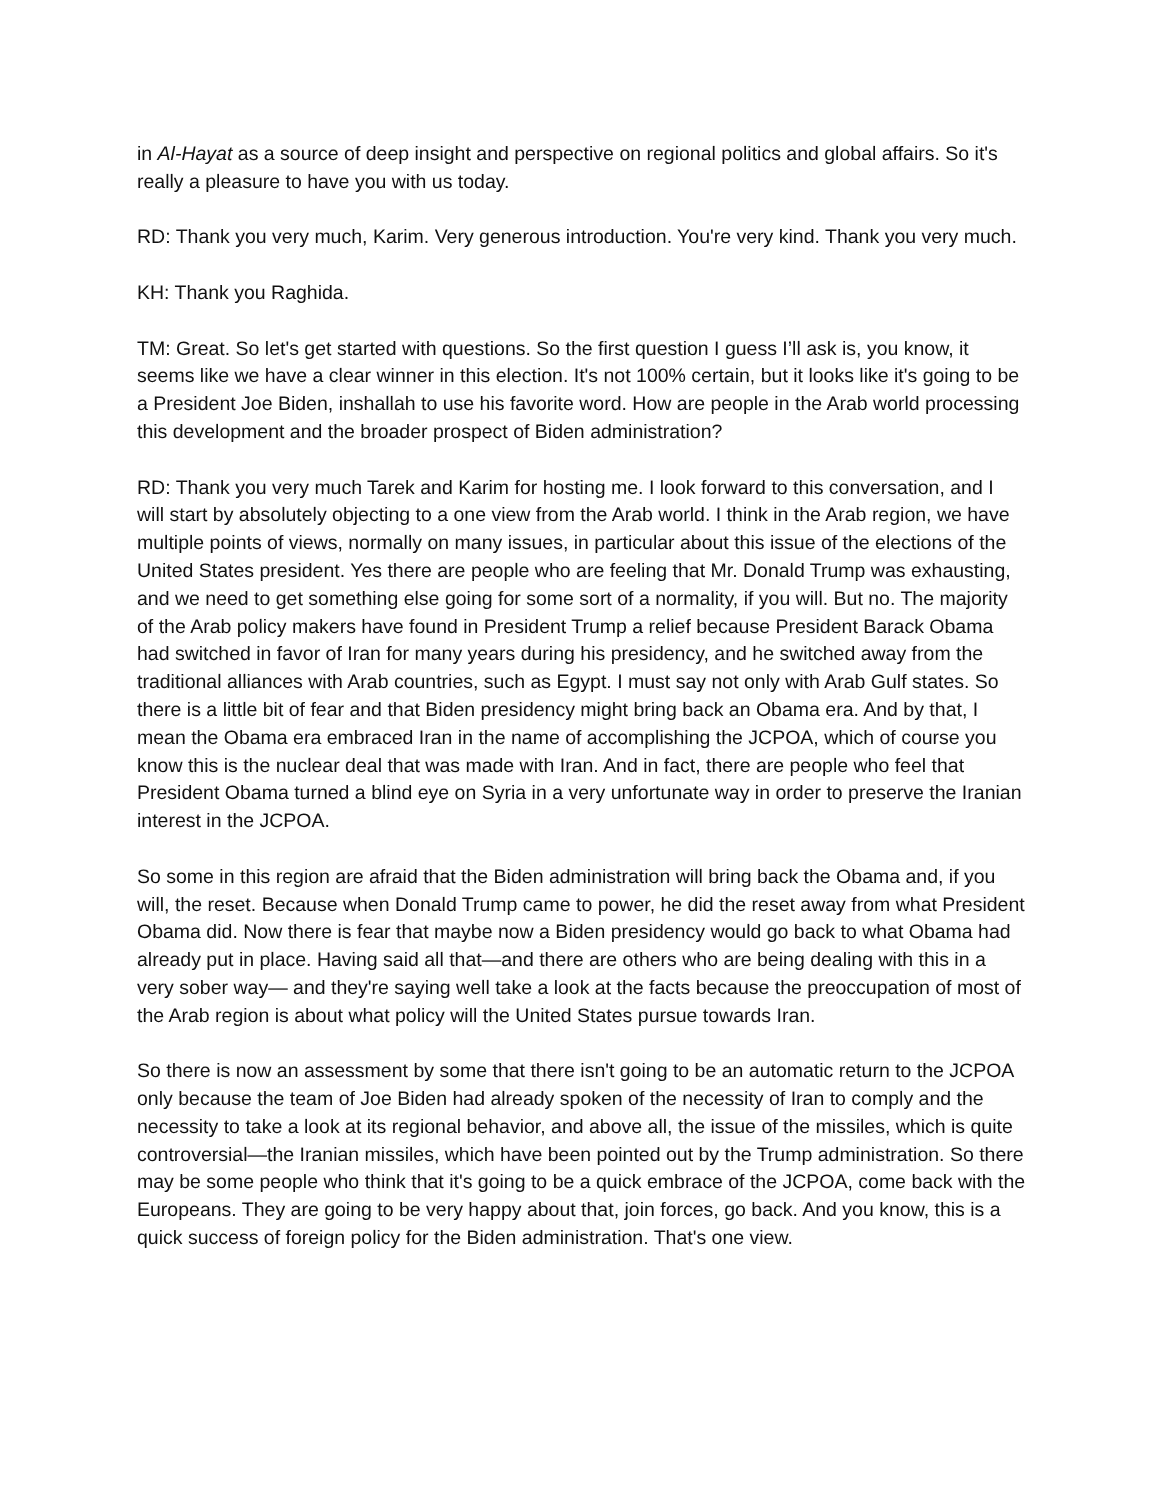in Al-Hayat as a source of deep insight and perspective on regional politics and global affairs. So it's really a pleasure to have you with us today.
RD: Thank you very much, Karim. Very generous introduction. You're very kind. Thank you very much.
KH: Thank you Raghida.
TM: Great. So let's get started with questions. So the first question I guess I’ll ask is, you know, it seems like we have a clear winner in this election. It's not 100% certain, but it looks like it's going to be a President Joe Biden, inshallah to use his favorite word. How are people in the Arab world processing this development and the broader prospect of Biden administration?
RD: Thank you very much Tarek and Karim for hosting me. I look forward to this conversation, and I will start by absolutely objecting to a one view from the Arab world. I think in the Arab region, we have multiple points of views, normally on many issues, in particular about this issue of the elections of the United States president. Yes there are people who are feeling that Mr. Donald Trump was exhausting, and we need to get something else going for some sort of a normality, if you will. But no. The majority of the Arab policy makers have found in President Trump a relief because President Barack Obama had switched in favor of Iran for many years during his presidency, and he switched away from the traditional alliances with Arab countries, such as Egypt. I must say not only with Arab Gulf states. So there is a little bit of fear and that Biden presidency might bring back an Obama era. And by that, I mean the Obama era embraced Iran in the name of accomplishing the JCPOA, which of course you know this is the nuclear deal that was made with Iran. And in fact, there are people who feel that President Obama turned a blind eye on Syria in a very unfortunate way in order to preserve the Iranian interest in the JCPOA.
So some in this region are afraid that the Biden administration will bring back the Obama and, if you will, the reset. Because when Donald Trump came to power, he did the reset away from what President Obama did. Now there is fear that maybe now a Biden presidency would go back to what Obama had already put in place. Having said all that—and there are others who are being dealing with this in a very sober way— and they're saying well take a look at the facts because the preoccupation of most of the Arab region is about what policy will the United States pursue towards Iran.
So there is now an assessment by some that there isn't going to be an automatic return to the JCPOA only because the team of Joe Biden had already spoken of the necessity of Iran to comply and the necessity to take a look at its regional behavior, and above all, the issue of the missiles, which is quite controversial—the Iranian missiles, which have been pointed out by the Trump administration. So there may be some people who think that it's going to be a quick embrace of the JCPOA, come back with the Europeans. They are going to be very happy about that, join forces, go back. And you know, this is a quick success of foreign policy for the Biden administration. That's one view.